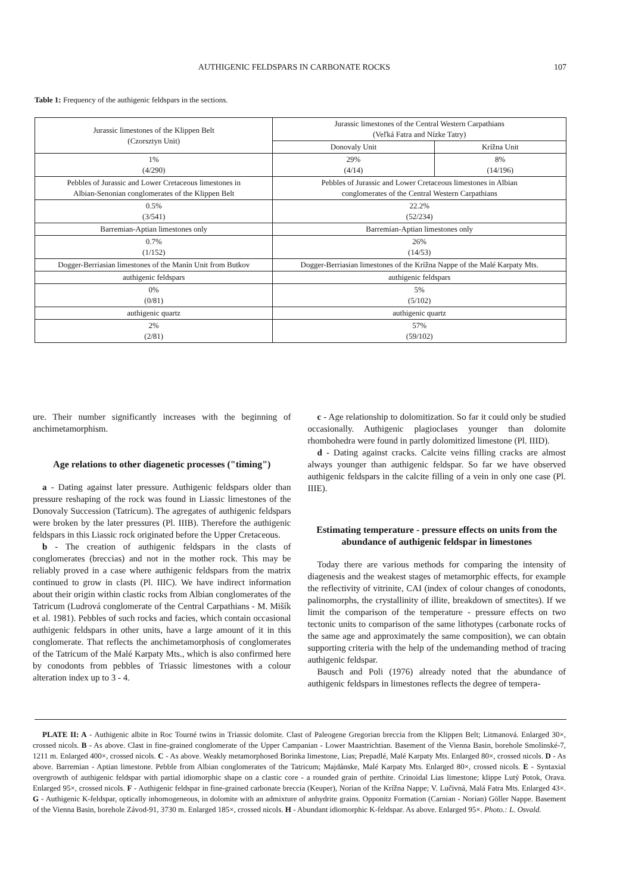AUTHIGENIC FELDSPARS IN CARBONATE ROCKS 107
Table 1: Frequency of the authigenic feldspars in the sections.
| Jurassic limestones of the Klippen Belt (Czorsztyn Unit) | Jurassic limestones of the Central Western Carpathians (Veľká Fatra and Nízke Tatry) | |
| --- | --- | --- |
| | Donovaly Unit | Krížna Unit |
| 1% (4/290) | 29% (4/14) | 8% (14/196) |
| Pebbles of Jurassic and Lower Cretaceous limestones in Albian-Senonian conglomerates of the Klippen Belt | Pebbles of Jurassic and Lower Cretaceous limestones in Albian conglomerates of the Central Western Carpathians | |
| 0.5% (3/541) | 22.2% (52/234) | |
| Barremian-Aptian limestones only | Barremian-Aptian limestones only | |
| 0.7% (1/152) | 26% (14/53) | |
| Dogger-Berriasian limestones of the Manín Unit from Butkov | Dogger-Berriasian limestones of the Krížna Nappe of the Malé Karpaty Mts. | |
| authigenic feldspars | authigenic feldspars | |
| 0% (0/81) | 5% (5/102) | |
| authigenic quartz | authigenic quartz | |
| 2% (2/81) | 57% (59/102) | |
ure. Their number significantly increases with the beginning of anchimetamorphism.
Age relations to other diagenetic processes ("timing")
a - Dating against later pressure. Authigenic feldspars older than pressure reshaping of the rock was found in Liassic limestones of the Donovaly Succession (Tatricum). The agregates of authigenic feldspars were broken by the later pressures (Pl. IIIB). Therefore the authigenic feldspars in this Liassic rock originated before the Upper Cretaceous.
b - The creation of authigenic feldspars in the clasts of conglomerates (breccias) and not in the mother rock. This may be reliably proved in a case where authigenic feldspars from the matrix continued to grow in clasts (Pl. IIIC). We have indirect information about their origin within clastic rocks from Albian conglomerates of the Tatricum (Ludrová conglomerate of the Central Carpathians - M. Mišík et al. 1981). Pebbles of such rocks and facies, which contain occasional authigenic feldspars in other units, have a large amount of it in this conglomerate. That reflects the anchimetamorphosis of conglomerates of the Tatricum of the Malé Karpaty Mts., which is also confirmed here by conodonts from pebbles of Triassic limestones with a colour alteration index up to 3 - 4.
c - Age relationship to dolomitization. So far it could only be studied occasionally. Authigenic plagioclases younger than dolomite rhombohedra were found in partly dolomitized limestone (Pl. IIID).
d - Dating against cracks. Calcite veins filling cracks are almost always younger than authigenic feldspar. So far we have observed authigenic feldspars in the calcite filling of a vein in only one case (Pl. IIIE).
Estimating temperature - pressure effects on units from the abundance of authigenic feldspar in limestones
Today there are various methods for comparing the intensity of diagenesis and the weakest stages of metamorphic effects, for example the reflectivity of vitrinite, CAI (index of colour changes of conodonts, palinomorphs, the crystallinity of illite, breakdown of smectites). If we limit the comparison of the temperature - pressure effects on two tectonic units to comparison of the same lithotypes (carbonate rocks of the same age and approximately the same composition), we can obtain supporting criteria with the help of the undemanding method of tracing authigenic feldspar.
Bausch and Poli (1976) already noted that the abundance of authigenic feldspars in limestones reflects the degree of tempera-
PLATE II: A - Authigenic albite in Roc Tourné twins in Triassic dolomite. Clast of Paleogene Gregorian breccia from the Klippen Belt; Litmanová. Enlarged 30×, crossed nicols. B - As above. Clast in fine-grained conglomerate of the Upper Campanian - Lower Maastrichtian. Basement of the Vienna Basin, borehole Smolinské-7, 1211 m. Enlarged 400×, crossed nicols. C - As above. Weakly metamorphosed Borinka limestone, Lias; Prepadlé, Malé Karpaty Mts. Enlarged 80×, crossed nicols. D - As above. Barremian - Aptian limestone. Pebble from Albian conglomerates of the Tatricum; Majdánske, Malé Karpaty Mts. Enlarged 80×, crossed nicols. E - Syntaxial overgrowth of authigenic feldspar with partial idiomorphic shape on a clastic core - a rounded grain of perthite. Crinoidal Lias limestone; klippe Lutý Potok, Orava. Enlarged 95×, crossed nicols. F - Authigenic feldspar in fine-grained carbonate breccia (Keuper), Norian of the Krížna Nappe; V. Lučivná, Malá Fatra Mts. Enlarged 43×. G - Authigenic K-feldspar, optically inhomogeneous, in dolomite with an admixture of anhydrite grains. Opponitz Formation (Carnian - Norian) Göller Nappe. Basement of the Vienna Basin, borehole Závod-91, 3730 m. Enlarged 185×, crossed nicols. H - Abundant idiomorphic K-feldspar. As above. Enlarged 95×. Photo.: L. Osvald.